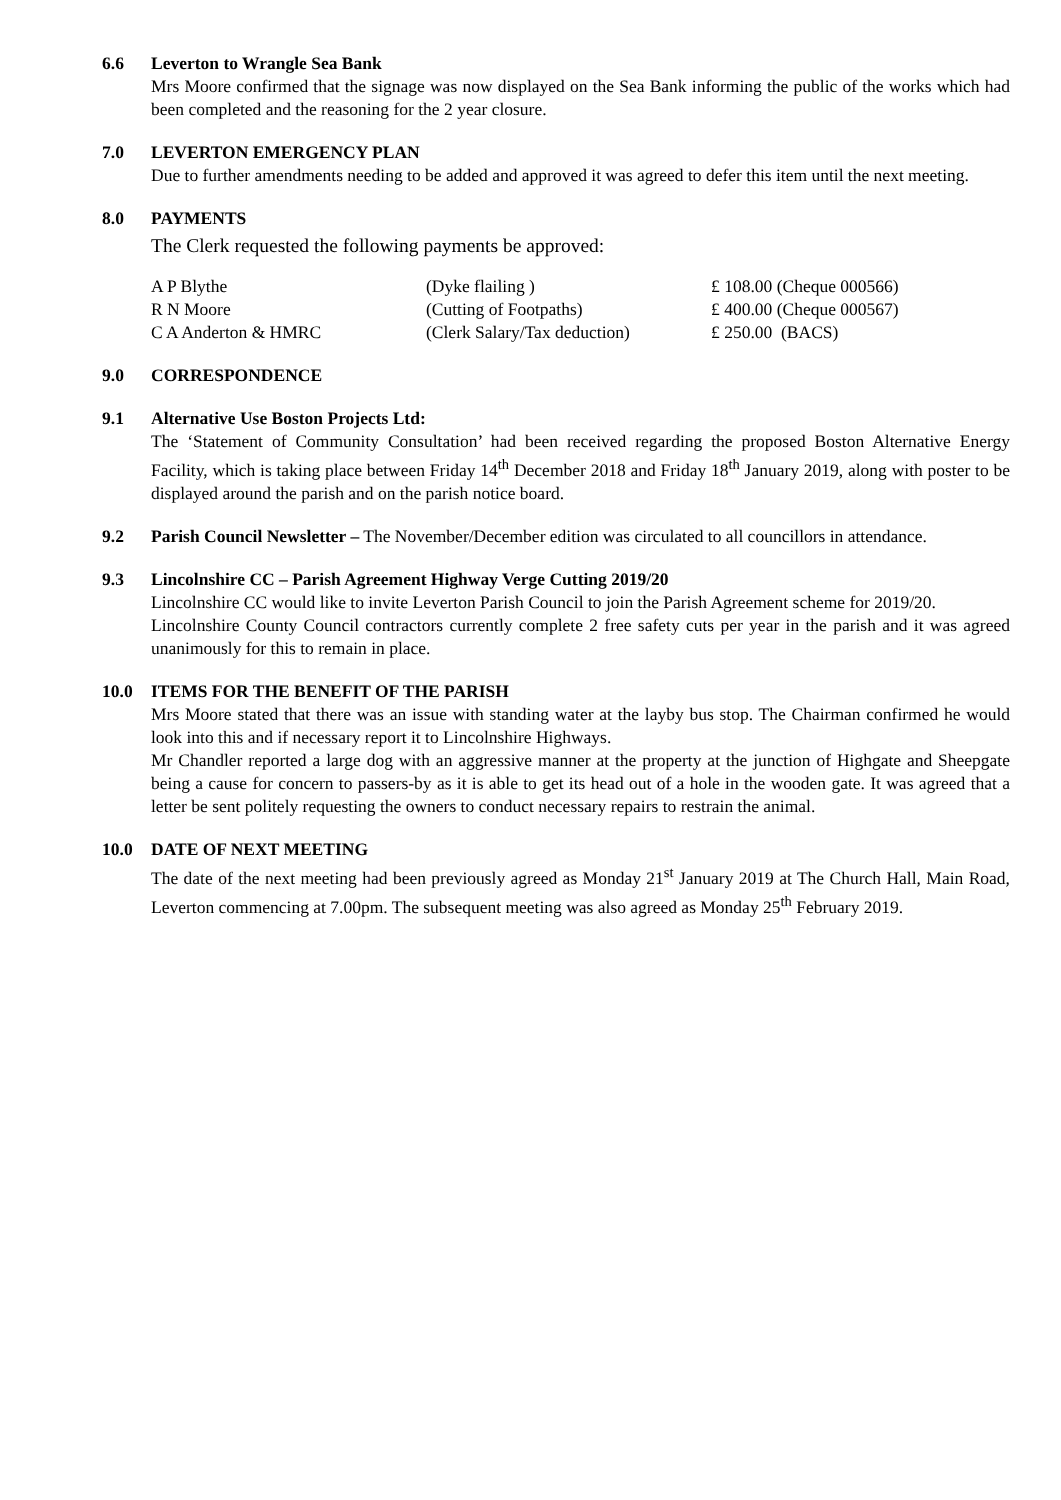6.6 Leverton to Wrangle Sea Bank
Mrs Moore confirmed that the signage was now displayed on the Sea Bank informing the public of the works which had been completed and the reasoning for the 2 year closure.
7.0 LEVERTON EMERGENCY PLAN
Due to further amendments needing to be added and approved it was agreed to defer this item until the next meeting.
8.0 PAYMENTS
The Clerk requested the following payments be approved:
| A P Blythe | (Dyke flailing ) | £ 108.00 (Cheque 000566) |
| R N Moore | (Cutting of Footpaths) | £ 400.00 (Cheque 000567) |
| C A Anderton & HMRC | (Clerk Salary/Tax deduction) | £ 250.00 (BACS) |
9.0 CORRESPONDENCE
9.1 Alternative Use Boston Projects Ltd:
The ‘Statement of Community Consultation’ had been received regarding the proposed Boston Alternative Energy Facility, which is taking place between Friday 14<sup>th</sup> December 2018 and Friday 18<sup>th</sup> January 2019, along with poster to be displayed around the parish and on the parish notice board.
9.2 Parish Council Newsletter – The November/December edition was circulated to all councillors in attendance.
9.3 Lincolnshire CC – Parish Agreement Highway Verge Cutting 2019/20
Lincolnshire CC would like to invite Leverton Parish Council to join the Parish Agreement scheme for 2019/20.
Lincolnshire County Council contractors currently complete 2 free safety cuts per year in the parish and it was agreed unanimously for this to remain in place.
10.0 ITEMS FOR THE BENEFIT OF THE PARISH
Mrs Moore stated that there was an issue with standing water at the layby bus stop. The Chairman confirmed he would look into this and if necessary report it to Lincolnshire Highways.
Mr Chandler reported a large dog with an aggressive manner at the property at the junction of Highgate and Sheepgate being a cause for concern to passers-by as it is able to get its head out of a hole in the wooden gate. It was agreed that a letter be sent politely requesting the owners to conduct necessary repairs to restrain the animal.
10.0 DATE OF NEXT MEETING
The date of the next meeting had been previously agreed as Monday 21<sup>st</sup> January 2019 at The Church Hall, Main Road, Leverton commencing at 7.00pm. The subsequent meeting was also agreed as Monday 25<sup>th</sup> February 2019.